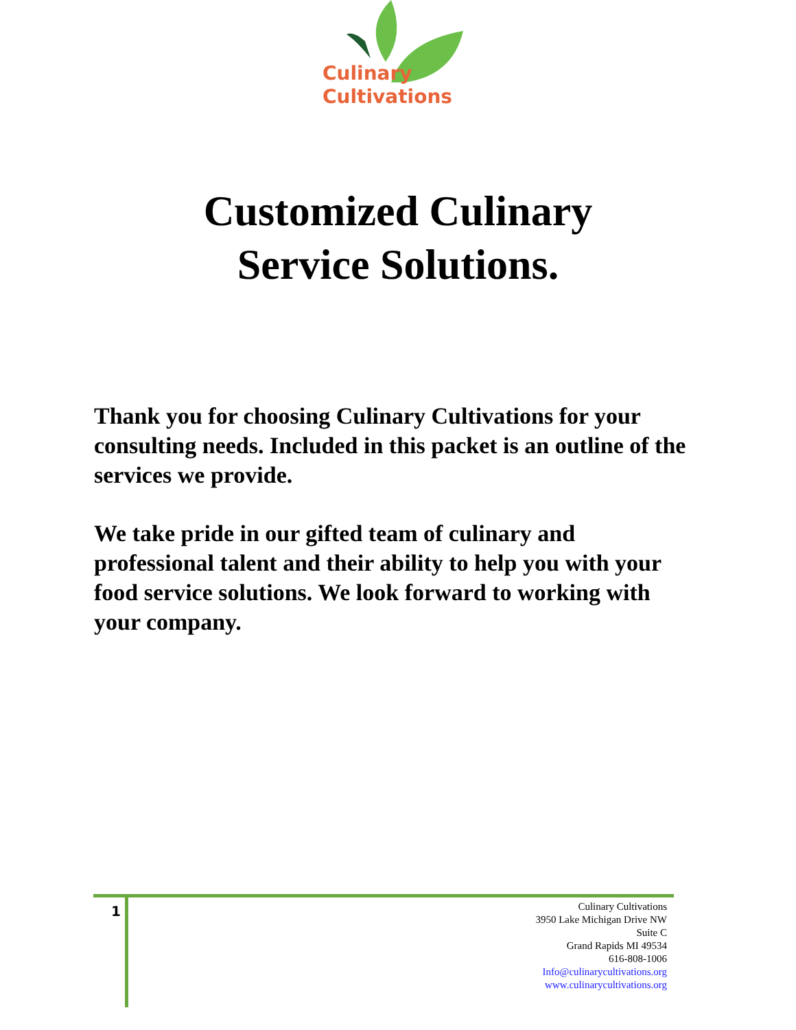Culinary
Cultivations
Customized Culinary
Service Solutions.
Thank you for choosing Culinary Cultivations for your consulting needs. Included in this packet is an outline of the services we provide.
We take pride in our gifted team of culinary and professional talent and their ability to help you with your food service solutions. We look forward to working with your company.
1
Culinary Cultivations
3950 Lake Michigan Drive NW
Suite C
Grand Rapids MI 49534
616-808-1006
Info@culinarycultivations.org
www.culinarycultivations.org